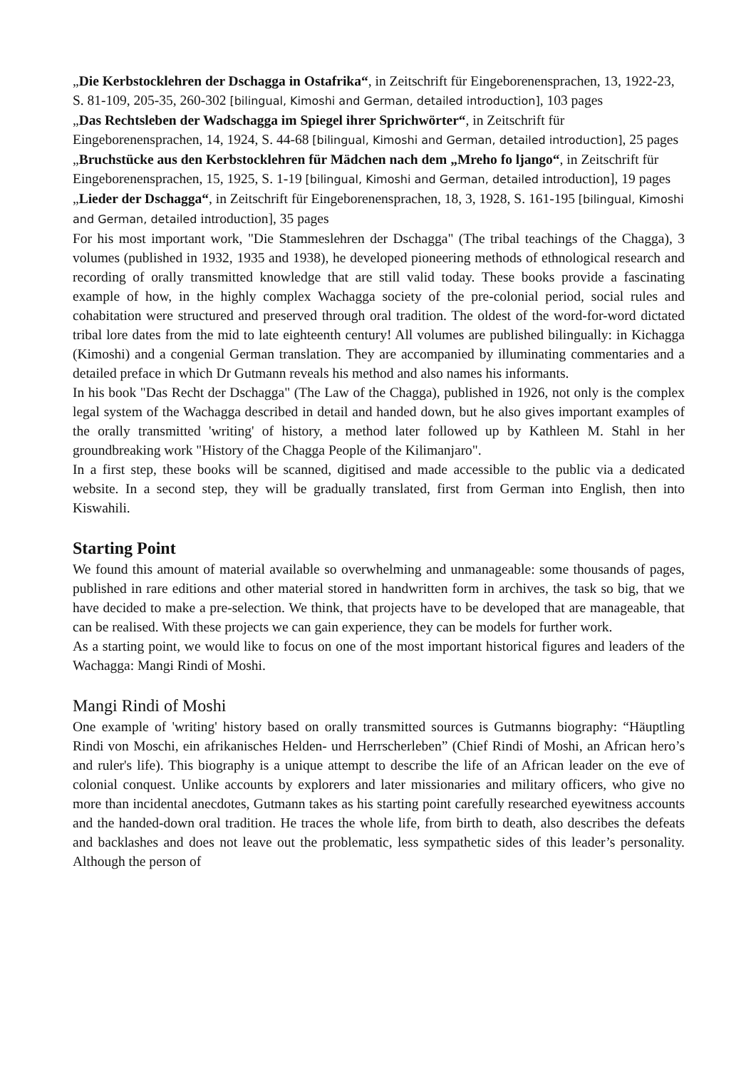„Die Kerbstocklehren der Dschagga in Ostafrika“, in Zeitschrift für Eingeborenensprachen, 13, 1922-23, S. 81-109, 205-35, 260-302 [bilingual, Kimoshi and German, detailed introduction], 103 pages
„Das Rechtsleben der Wadschagga im Spiegel ihrer Sprichwörter“, in Zeitschrift für Eingeborenensprachen, 14, 1924, S. 44-68 [bilingual, Kimoshi and German, detailed introduction], 25 pages
„Bruchstücke aus den Kerbstocklehren für Mädchen nach dem „Mreho fo ljango“, in Zeitschrift für Eingeborenensprachen, 15, 1925, S. 1-19 [bilingual, Kimoshi and German, detailed introduction], 19 pages
„Lieder der Dschagga“, in Zeitschrift für Eingeborenensprachen, 18, 3, 1928, S. 161-195 [bilingual, Kimoshi and German, detailed introduction], 35 pages
For his most important work, "Die Stammeslehren der Dschagga" (The tribal teachings of the Chagga), 3 volumes (published in 1932, 1935 and 1938), he developed pioneering methods of ethnological research and recording of orally transmitted knowledge that are still valid today. These books provide a fascinating example of how, in the highly complex Wachagga society of the pre-colonial period, social rules and cohabitation were structured and preserved through oral tradition. The oldest of the word-for-word dictated tribal lore dates from the mid to late eighteenth century! All volumes are published bilingually: in Kichagga (Kimoshi) and a congenial German translation. They are accompanied by illuminating commentaries and a detailed preface in which Dr Gutmann reveals his method and also names his informants.
In his book "Das Recht der Dschagga" (The Law of the Chagga), published in 1926, not only is the complex legal system of the Wachagga described in detail and handed down, but he also gives important examples of the orally transmitted 'writing' of history, a method later followed up by Kathleen M. Stahl in her groundbreaking work "History of the Chagga People of the Kilimanjaro".
In a first step, these books will be scanned, digitised and made accessible to the public via a dedicated website. In a second step, they will be gradually translated, first from German into English, then into Kiswahili.
Starting Point
We found this amount of material available so overwhelming and unmanageable: some thousands of pages, published in rare editions and other material stored in handwritten form in archives, the task so big, that we have decided to make a pre-selection. We think, that projects have to be developed that are manageable, that can be realised. With these projects we can gain experience, they can be models for further work.
As a starting point, we would like to focus on one of the most important historical figures and leaders of the Wachagga: Mangi Rindi of Moshi.
Mangi Rindi of Moshi
One example of 'writing' history based on orally transmitted sources is Gutmanns biography: “Häuptling Rindi von Moschi, ein afrikanisches Helden- und Herrscherleben” (Chief Rindi of Moshi, an African hero’s and ruler's life). This biography is a unique attempt to describe the life of an African leader on the eve of colonial conquest. Unlike accounts by explorers and later missionaries and military officers, who give no more than incidental anecdotes, Gutmann takes as his starting point carefully researched eyewitness accounts and the handed-down oral tradition. He traces the whole life, from birth to death, also describes the defeats and backlashes and does not leave out the problematic, less sympathetic sides of this leader’s personality. Although the person of